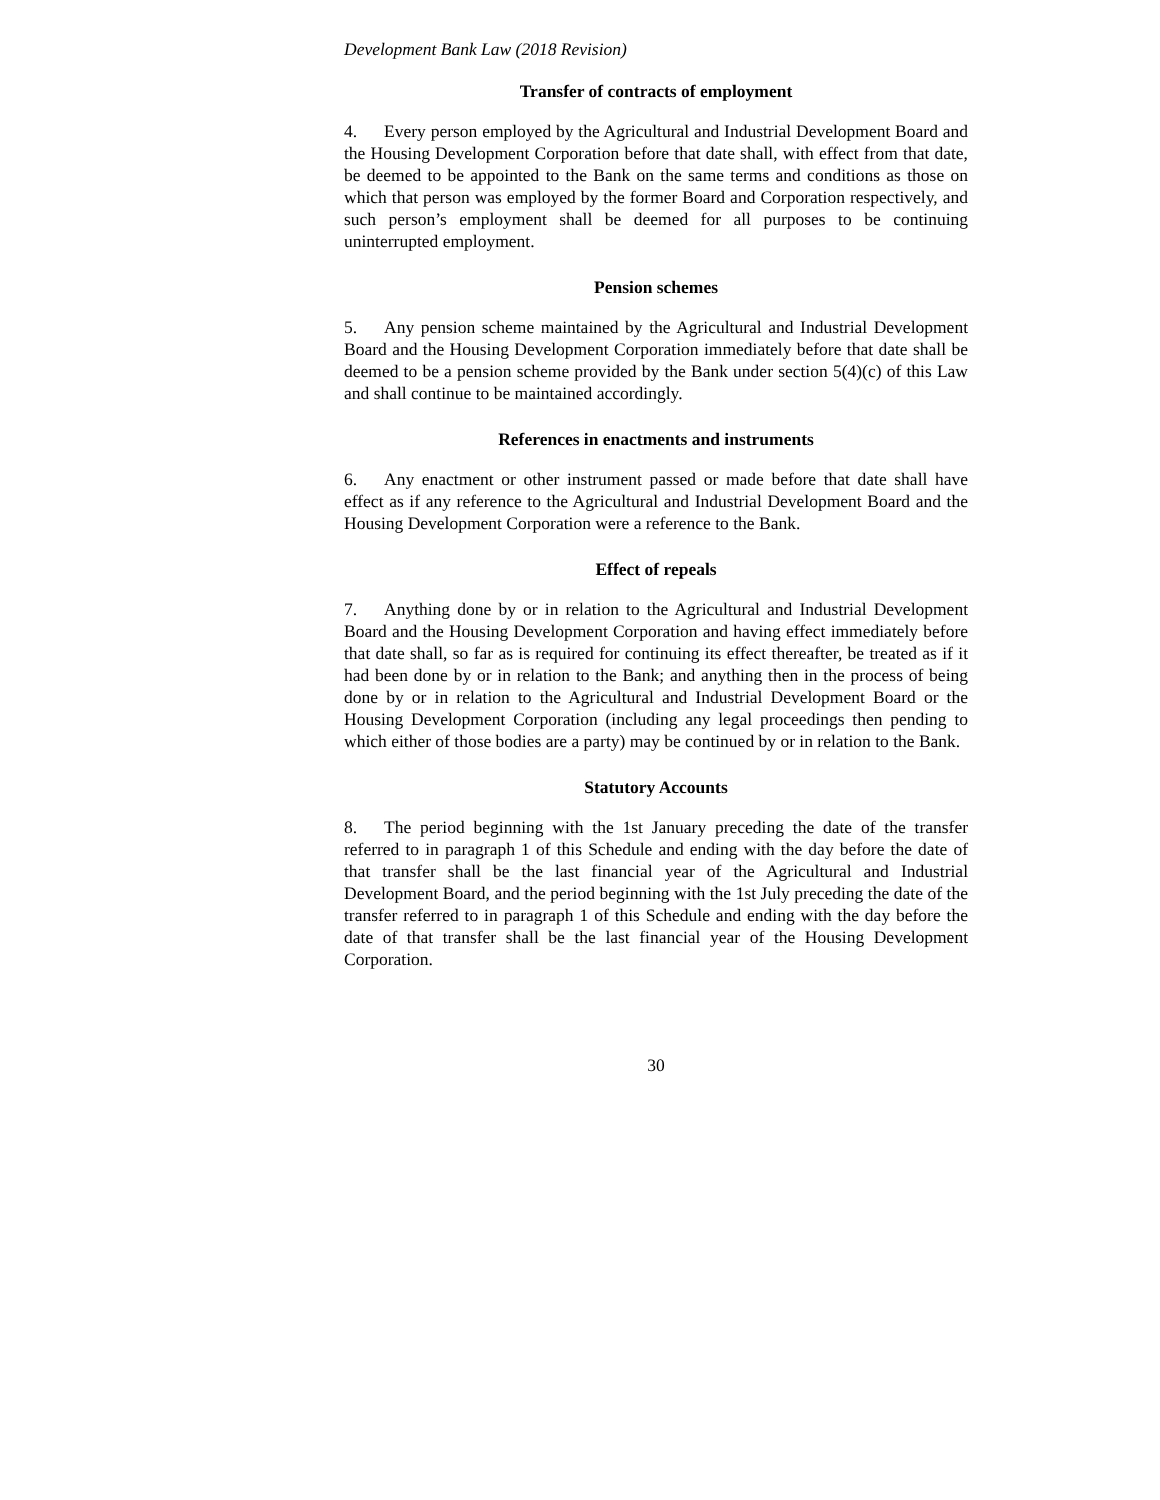Development Bank Law (2018 Revision)
Transfer of contracts of employment
4. Every person employed by the Agricultural and Industrial Development Board and the Housing Development Corporation before that date shall, with effect from that date, be deemed to be appointed to the Bank on the same terms and conditions as those on which that person was employed by the former Board and Corporation respectively, and such person’s employment shall be deemed for all purposes to be continuing uninterrupted employment.
Pension schemes
5. Any pension scheme maintained by the Agricultural and Industrial Development Board and the Housing Development Corporation immediately before that date shall be deemed to be a pension scheme provided by the Bank under section 5(4)(c) of this Law and shall continue to be maintained accordingly.
References in enactments and instruments
6. Any enactment or other instrument passed or made before that date shall have effect as if any reference to the Agricultural and Industrial Development Board and the Housing Development Corporation were a reference to the Bank.
Effect of repeals
7. Anything done by or in relation to the Agricultural and Industrial Development Board and the Housing Development Corporation and having effect immediately before that date shall, so far as is required for continuing its effect thereafter, be treated as if it had been done by or in relation to the Bank; and anything then in the process of being done by or in relation to the Agricultural and Industrial Development Board or the Housing Development Corporation (including any legal proceedings then pending to which either of those bodies are a party) may be continued by or in relation to the Bank.
Statutory Accounts
8. The period beginning with the 1st January preceding the date of the transfer referred to in paragraph 1 of this Schedule and ending with the day before the date of that transfer shall be the last financial year of the Agricultural and Industrial Development Board, and the period beginning with the 1st July preceding the date of the transfer referred to in paragraph 1 of this Schedule and ending with the day before the date of that transfer shall be the last financial year of the Housing Development Corporation.
30